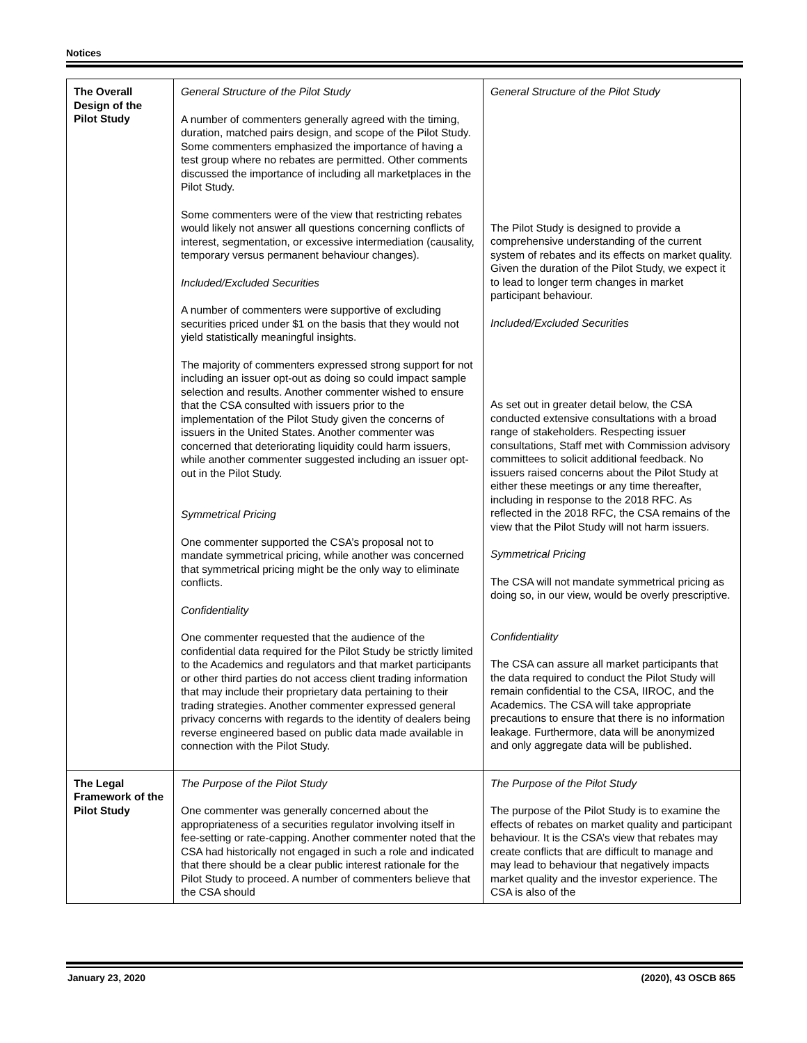Notices
| The Overall Design of the Pilot Study | General Structure of the Pilot Study A number of commenters generally agreed with the timing, duration, matched pairs design, and scope of the Pilot Study. Some commenters emphasized the importance of having a test group where no rebates are permitted. Other comments discussed the importance of including all marketplaces in the Pilot Study. Some commenters were of the view that restricting rebates would likely not answer all questions concerning conflicts of interest, segmentation, or excessive intermediation (causality, temporary versus permanent behaviour changes). Included/Excluded Securities A number of commenters were supportive of excluding securities priced under $1 on the basis that they would not yield statistically meaningful insights. The majority of commenters expressed strong support for not including an issuer opt-out as doing so could impact sample selection and results. Another commenter wished to ensure that the CSA consulted with issuers prior to the implementation of the Pilot Study given the concerns of issuers in the United States. Another commenter was concerned that deteriorating liquidity could harm issuers, while another commenter suggested including an issuer opt-out in the Pilot Study. Symmetrical Pricing One commenter supported the CSA’s proposal not to mandate symmetrical pricing, while another was concerned that symmetrical pricing might be the only way to eliminate conflicts. Confidentiality One commenter requested that the audience of the confidential data required for the Pilot Study be strictly limited to the Academics and regulators and that market participants or other third parties do not access client trading information that may include their proprietary data pertaining to their trading strategies. Another commenter expressed general privacy concerns with regards to the identity of dealers being reverse engineered based on public data made available in connection with the Pilot Study. | General Structure of the Pilot Study The Pilot Study is designed to provide a comprehensive understanding of the current system of rebates and its effects on market quality. Given the duration of the Pilot Study, we expect it to lead to longer term changes in market participant behaviour. Included/Excluded Securities As set out in greater detail below, the CSA conducted extensive consultations with a broad range of stakeholders. Respecting issuer consultations, Staff met with Commission advisory committees to solicit additional feedback. No issuers raised concerns about the Pilot Study at either these meetings or any time thereafter, including in response to the 2018 RFC. As reflected in the 2018 RFC, the CSA remains of the view that the Pilot Study will not harm issuers. Symmetrical Pricing The CSA will not mandate symmetrical pricing as doing so, in our view, would be overly prescriptive. Confidentiality The CSA can assure all market participants that the data required to conduct the Pilot Study will remain confidential to the CSA, IIROC, and the Academics. The CSA will take appropriate precautions to ensure that there is no information leakage. Furthermore, data will be anonymized and only aggregate data will be published. |
| The Legal Framework of the Pilot Study | The Purpose of the Pilot Study One commenter was generally concerned about the appropriateness of a securities regulator involving itself in fee-setting or rate-capping. Another commenter noted that the CSA had historically not engaged in such a role and indicated that there should be a clear public interest rationale for the Pilot Study to proceed. A number of commenters believe that the CSA should | The Purpose of the Pilot Study The purpose of the Pilot Study is to examine the effects of rebates on market quality and participant behaviour. It is the CSA’s view that rebates may create conflicts that are difficult to manage and may lead to behaviour that negatively impacts market quality and the investor experience. The CSA is also of the |
January 23, 2020 (2020), 43 OSCB 865